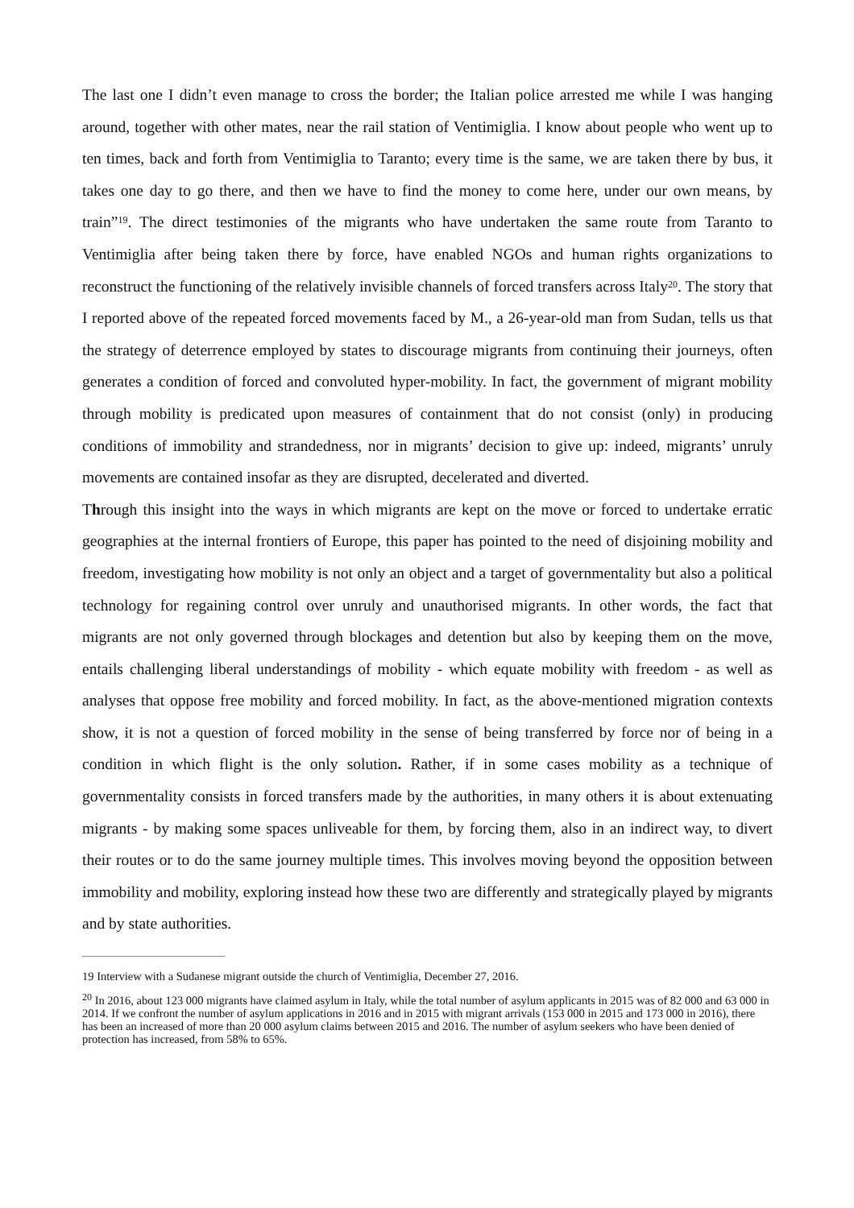The last one I didn’t even manage to cross the border; the Italian police arrested me while I was hanging around, together with other mates, near the rail station of Ventimiglia. I know about people who went up to ten times, back and forth from Ventimiglia to Taranto; every time is the same, we are taken there by bus, it takes one day to go there, and then we have to find the money to come here, under our own means, by train”<sup>19</sup>. The direct testimonies of the migrants who have undertaken the same route from Taranto to Ventimiglia after being taken there by force, have enabled NGOs and human rights organizations to reconstruct the functioning of the relatively invisible channels of forced transfers across Italy<sup>20</sup>. The story that I reported above of the repeated forced movements faced by M., a 26-year-old man from Sudan, tells us that the strategy of deterrence employed by states to discourage migrants from continuing their journeys, often generates a condition of forced and convoluted hyper-mobility. In fact, the government of migrant mobility through mobility is predicated upon measures of containment that do not consist (only) in producing conditions of immobility and strandedness, nor in migrants’ decision to give up: indeed, migrants’ unruly movements are contained insofar as they are disrupted, decelerated and diverted.
Through this insight into the ways in which migrants are kept on the move or forced to undertake erratic geographies at the internal frontiers of Europe, this paper has pointed to the need of disjoining mobility and freedom, investigating how mobility is not only an object and a target of governmentality but also a political technology for regaining control over unruly and unauthorised migrants. In other words, the fact that migrants are not only governed through blockages and detention but also by keeping them on the move, entails challenging liberal understandings of mobility - which equate mobility with freedom - as well as analyses that oppose free mobility and forced mobility. In fact, as the above-mentioned migration contexts show, it is not a question of forced mobility in the sense of being transferred by force nor of being in a condition in which flight is the only solution. Rather, if in some cases mobility as a technique of governmentality consists in forced transfers made by the authorities, in many others it is about extenuating migrants - by making some spaces unliveable for them, by forcing them, also in an indirect way, to divert their routes or to do the same journey multiple times. This involves moving beyond the opposition between immobility and mobility, exploring instead how these two are differently and strategically played by migrants and by state authorities.
19 Interview with a Sudanese migrant outside the church of Ventimiglia, December 27, 2016.
<sup>20</sup> In 2016, about 123 000 migrants have claimed asylum in Italy, while the total number of asylum applicants in 2015 was of 82 000 and 63 000 in 2014. If we confront the number of asylum applications in 2016 and in 2015 with migrant arrivals (153 000 in 2015 and 173 000 in 2016), there has been an increased of more than 20 000 asylum claims between 2015 and 2016. The number of asylum seekers who have been denied of protection has increased, from 58% to 65%.